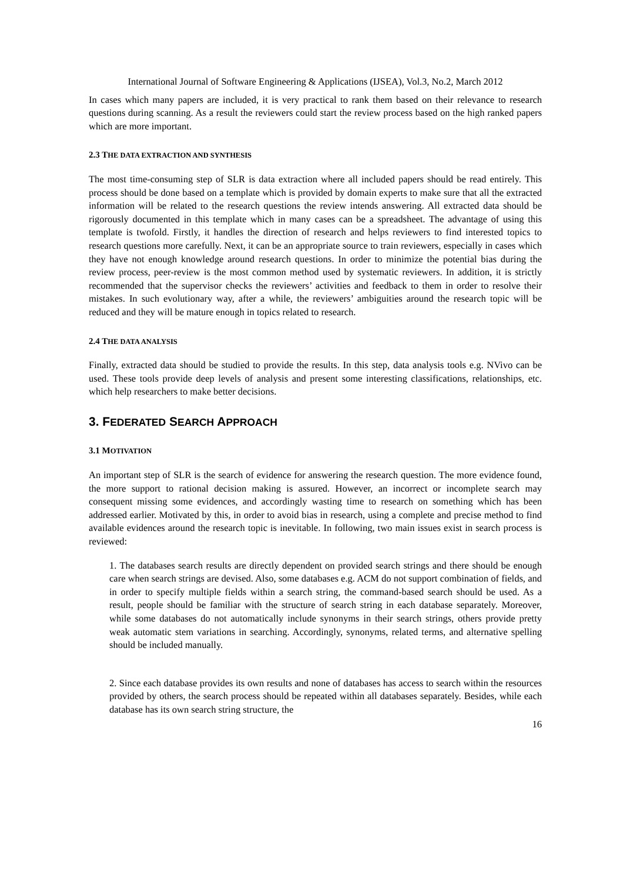International Journal of Software Engineering & Applications (IJSEA), Vol.3, No.2, March 2012
In cases which many papers are included, it is very practical to rank them based on their relevance to research questions during scanning. As a result the reviewers could start the review process based on the high ranked papers which are more important.
2.3 THE DATA EXTRACTION AND SYNTHESIS
The most time-consuming step of SLR is data extraction where all included papers should be read entirely. This process should be done based on a template which is provided by domain experts to make sure that all the extracted information will be related to the research questions the review intends answering. All extracted data should be rigorously documented in this template which in many cases can be a spreadsheet. The advantage of using this template is twofold. Firstly, it handles the direction of research and helps reviewers to find interested topics to research questions more carefully. Next, it can be an appropriate source to train reviewers, especially in cases which they have not enough knowledge around research questions. In order to minimize the potential bias during the review process, peer-review is the most common method used by systematic reviewers. In addition, it is strictly recommended that the supervisor checks the reviewers’ activities and feedback to them in order to resolve their mistakes. In such evolutionary way, after a while, the reviewers’ ambiguities around the research topic will be reduced and they will be mature enough in topics related to research.
2.4 THE DATA ANALYSIS
Finally, extracted data should be studied to provide the results. In this step, data analysis tools e.g. NVivo can be used. These tools provide deep levels of analysis and present some interesting classifications, relationships, etc. which help researchers to make better decisions.
3. FEDERATED SEARCH APPROACH
3.1 MOTIVATION
An important step of SLR is the search of evidence for answering the research question. The more evidence found, the more support to rational decision making is assured. However, an incorrect or incomplete search may consequent missing some evidences, and accordingly wasting time to research on something which has been addressed earlier. Motivated by this, in order to avoid bias in research, using a complete and precise method to find available evidences around the research topic is inevitable. In following, two main issues exist in search process is reviewed:
1. The databases search results are directly dependent on provided search strings and there should be enough care when search strings are devised. Also, some databases e.g. ACM do not support combination of fields, and in order to specify multiple fields within a search string, the command-based search should be used. As a result, people should be familiar with the structure of search string in each database separately. Moreover, while some databases do not automatically include synonyms in their search strings, others provide pretty weak automatic stem variations in searching. Accordingly, synonyms, related terms, and alternative spelling should be included manually.
2. Since each database provides its own results and none of databases has access to search within the resources provided by others, the search process should be repeated within all databases separately. Besides, while each database has its own search string structure, the
16